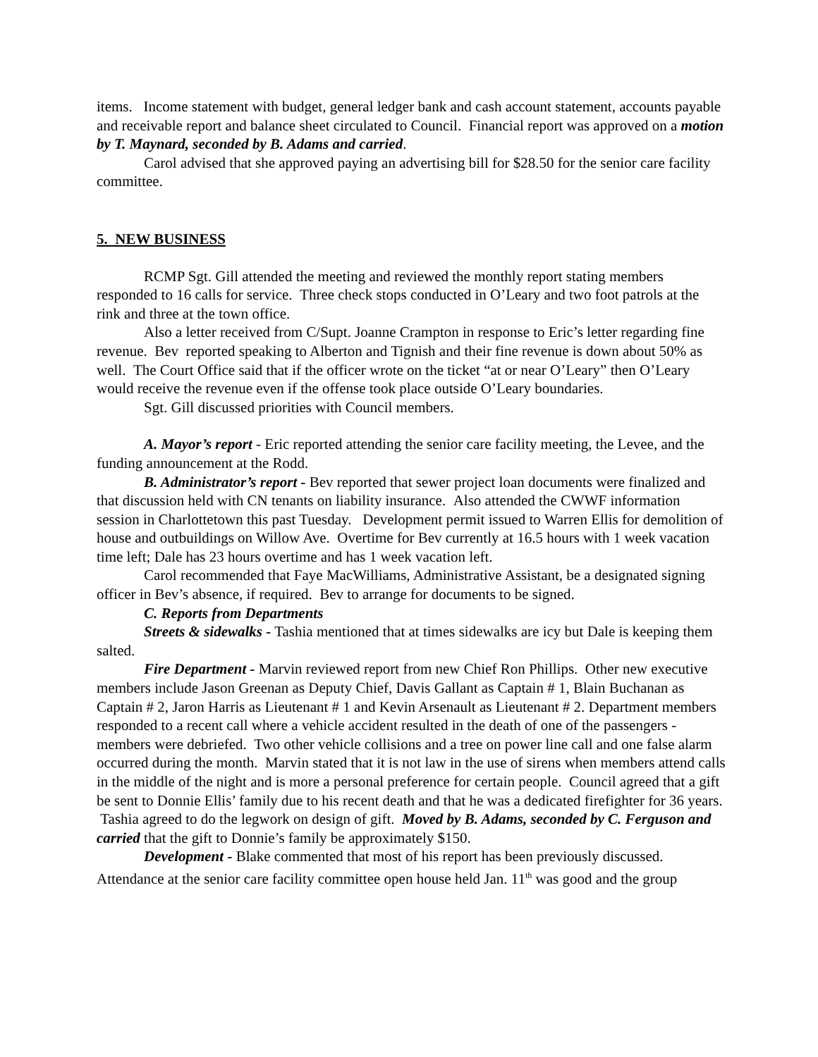items. Income statement with budget, general ledger bank and cash account statement, accounts payable and receivable report and balance sheet circulated to Council. Financial report was approved on a motion by T. Maynard, seconded by B. Adams and carried.
Carol advised that she approved paying an advertising bill for $28.50 for the senior care facility committee.
5. NEW BUSINESS
RCMP Sgt. Gill attended the meeting and reviewed the monthly report stating members responded to 16 calls for service. Three check stops conducted in O’Leary and two foot patrols at the rink and three at the town office.
Also a letter received from C/Supt. Joanne Crampton in response to Eric’s letter regarding fine revenue. Bev reported speaking to Alberton and Tignish and their fine revenue is down about 50% as well. The Court Office said that if the officer wrote on the ticket “at or near O’Leary” then O’Leary would receive the revenue even if the offense took place outside O’Leary boundaries.
Sgt. Gill discussed priorities with Council members.
A. Mayor’s report - Eric reported attending the senior care facility meeting, the Levee, and the funding announcement at the Rodd.
B. Administrator’s report - Bev reported that sewer project loan documents were finalized and that discussion held with CN tenants on liability insurance. Also attended the CWWF information session in Charlottetown this past Tuesday. Development permit issued to Warren Ellis for demolition of house and outbuildings on Willow Ave. Overtime for Bev currently at 16.5 hours with 1 week vacation time left; Dale has 23 hours overtime and has 1 week vacation left.
Carol recommended that Faye MacWilliams, Administrative Assistant, be a designated signing officer in Bev’s absence, if required. Bev to arrange for documents to be signed.
C. Reports from Departments
Streets & sidewalks - Tashia mentioned that at times sidewalks are icy but Dale is keeping them salted.
Fire Department - Marvin reviewed report from new Chief Ron Phillips. Other new executive members include Jason Greenan as Deputy Chief, Davis Gallant as Captain # 1, Blain Buchanan as Captain # 2, Jaron Harris as Lieutenant # 1 and Kevin Arsenault as Lieutenant # 2. Department members responded to a recent call where a vehicle accident resulted in the death of one of the passengers - members were debriefed. Two other vehicle collisions and a tree on power line call and one false alarm occurred during the month. Marvin stated that it is not law in the use of sirens when members attend calls in the middle of the night and is more a personal preference for certain people. Council agreed that a gift be sent to Donnie Ellis’ family due to his recent death and that he was a dedicated firefighter for 36 years. Tashia agreed to do the legwork on design of gift. Moved by B. Adams, seconded by C. Ferguson and carried that the gift to Donnie’s family be approximately $150.
Development - Blake commented that most of his report has been previously discussed. Attendance at the senior care facility committee open house held Jan. 11<sup>th</sup> was good and the group